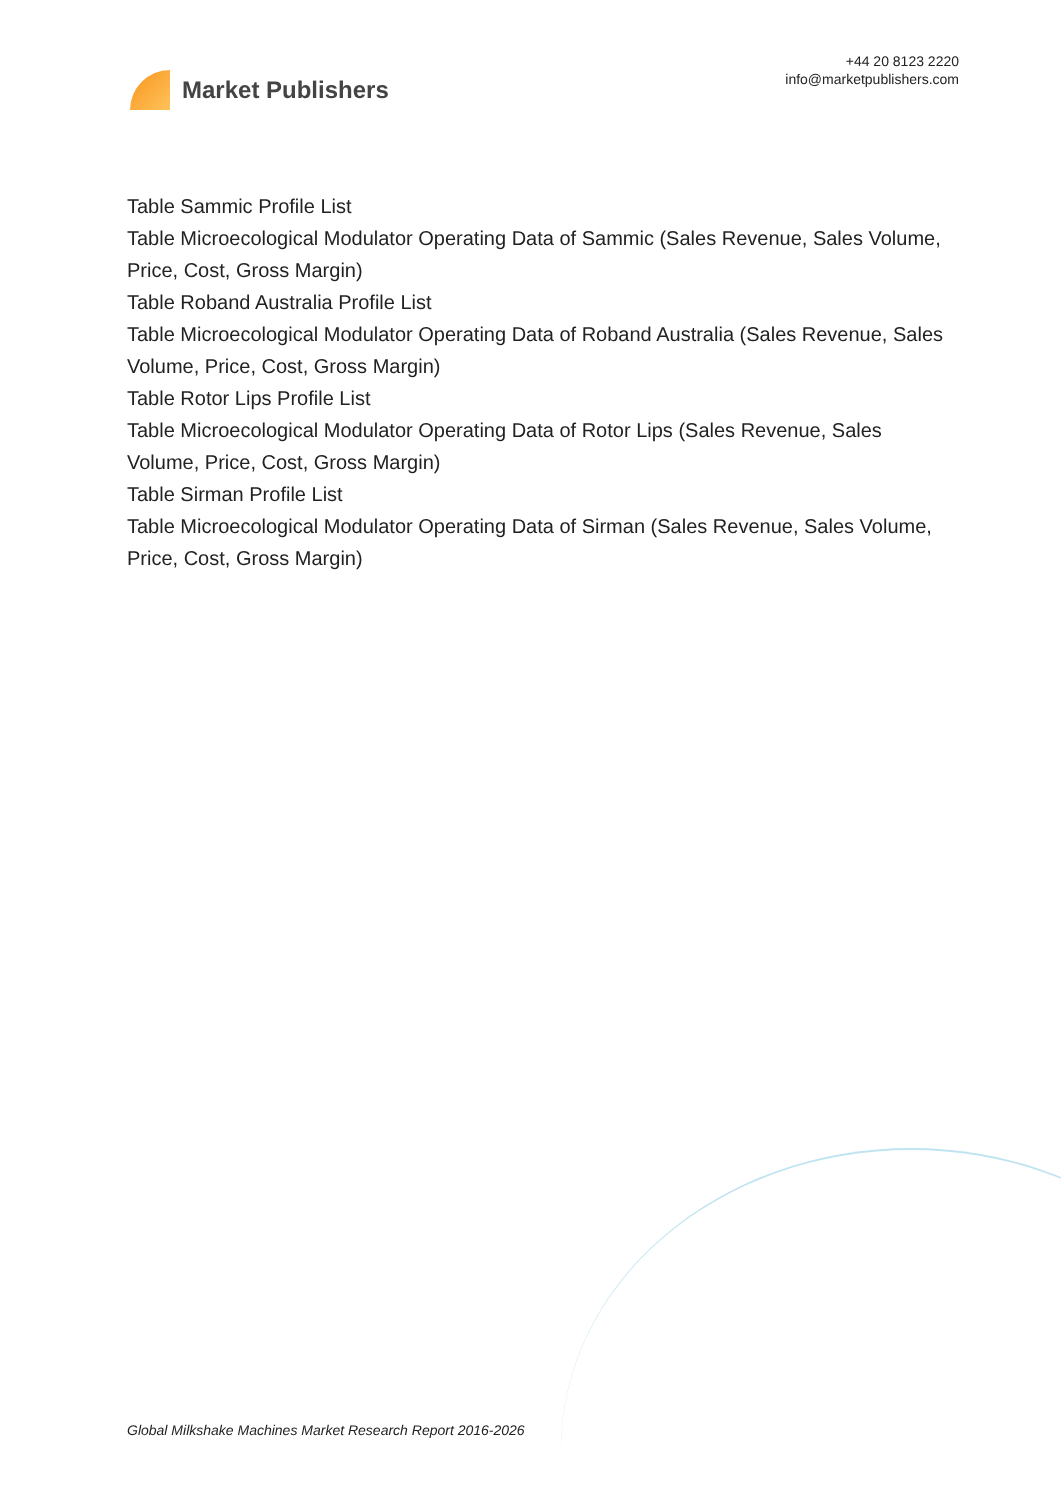Market Publishers
+44 20 8123 2220
info@marketpublishers.com
Table Sammic Profile List
Table Microecological Modulator Operating Data of Sammic (Sales Revenue, Sales Volume, Price, Cost, Gross Margin)
Table Roband Australia Profile List
Table Microecological Modulator Operating Data of Roband Australia (Sales Revenue, Sales Volume, Price, Cost, Gross Margin)
Table Rotor Lips Profile List
Table Microecological Modulator Operating Data of Rotor Lips (Sales Revenue, Sales Volume, Price, Cost, Gross Margin)
Table Sirman Profile List
Table Microecological Modulator Operating Data of Sirman (Sales Revenue, Sales Volume, Price, Cost, Gross Margin)
Global Milkshake Machines Market Research Report 2016-2026